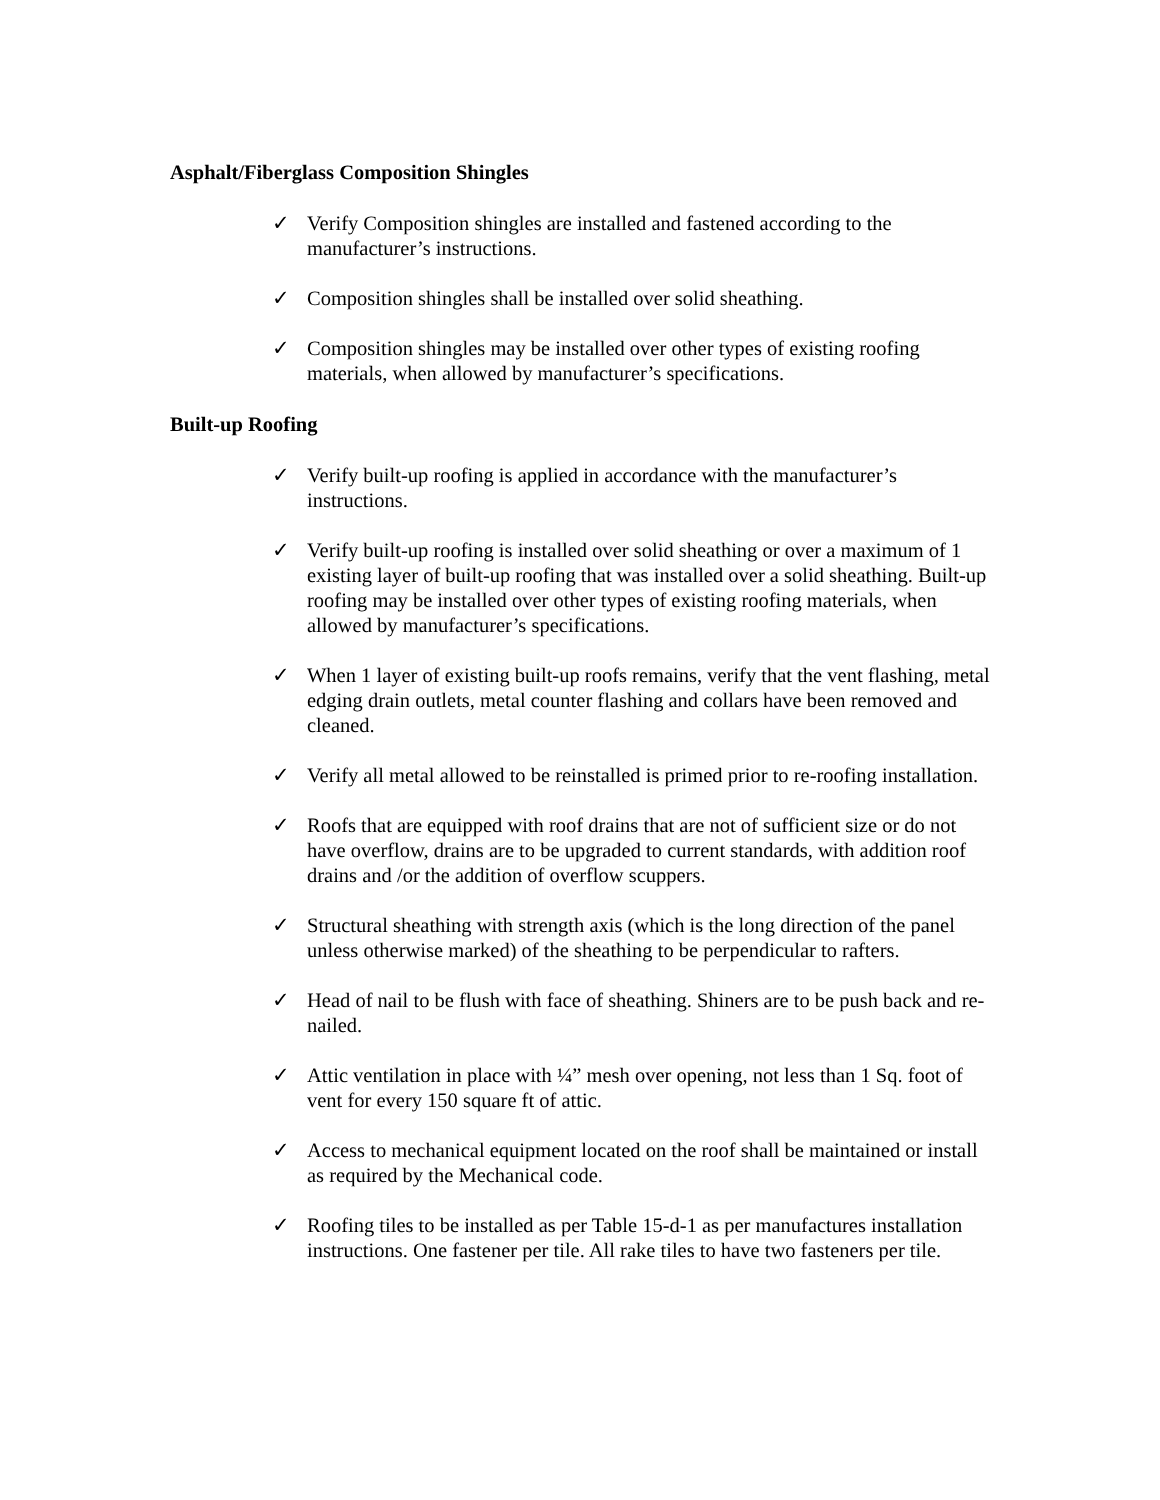Asphalt/Fiberglass Composition Shingles
✓ Verify Composition shingles are installed and fastened according to the manufacturer’s instructions.
✓ Composition shingles shall be installed over solid sheathing.
✓ Composition shingles may be installed over other types of existing roofing materials, when allowed by manufacturer’s specifications.
Built-up Roofing
✓ Verify built-up roofing is applied in accordance with the manufacturer’s instructions.
✓ Verify built-up roofing is installed over solid sheathing or over a maximum of 1 existing layer of built-up roofing that was installed over a solid sheathing. Built-up roofing may be installed over other types of existing roofing materials, when allowed by manufacturer’s specifications.
✓ When 1 layer of existing built-up roofs remains, verify that the vent flashing, metal edging drain outlets, metal counter flashing and collars have been removed and cleaned.
✓ Verify all metal allowed to be reinstalled is primed prior to re-roofing installation.
✓ Roofs that are equipped with roof drains that are not of sufficient size or do not have overflow, drains are to be upgraded to current standards, with addition roof drains and /or the addition of overflow scuppers.
✓ Structural sheathing with strength axis (which is the long direction of the panel unless otherwise marked) of the sheathing to be perpendicular to rafters.
✓ Head of nail to be flush with face of sheathing. Shiners are to be push back and re-nailed.
✓ Attic ventilation in place with ¼” mesh over opening, not less than 1 Sq. foot of vent for every 150 square ft of attic.
✓ Access to mechanical equipment located on the roof shall be maintained or install as required by the Mechanical code.
✓ Roofing tiles to be installed as per Table 15-d-1 as per manufactures installation instructions. One fastener per tile. All rake tiles to have two fasteners per tile.